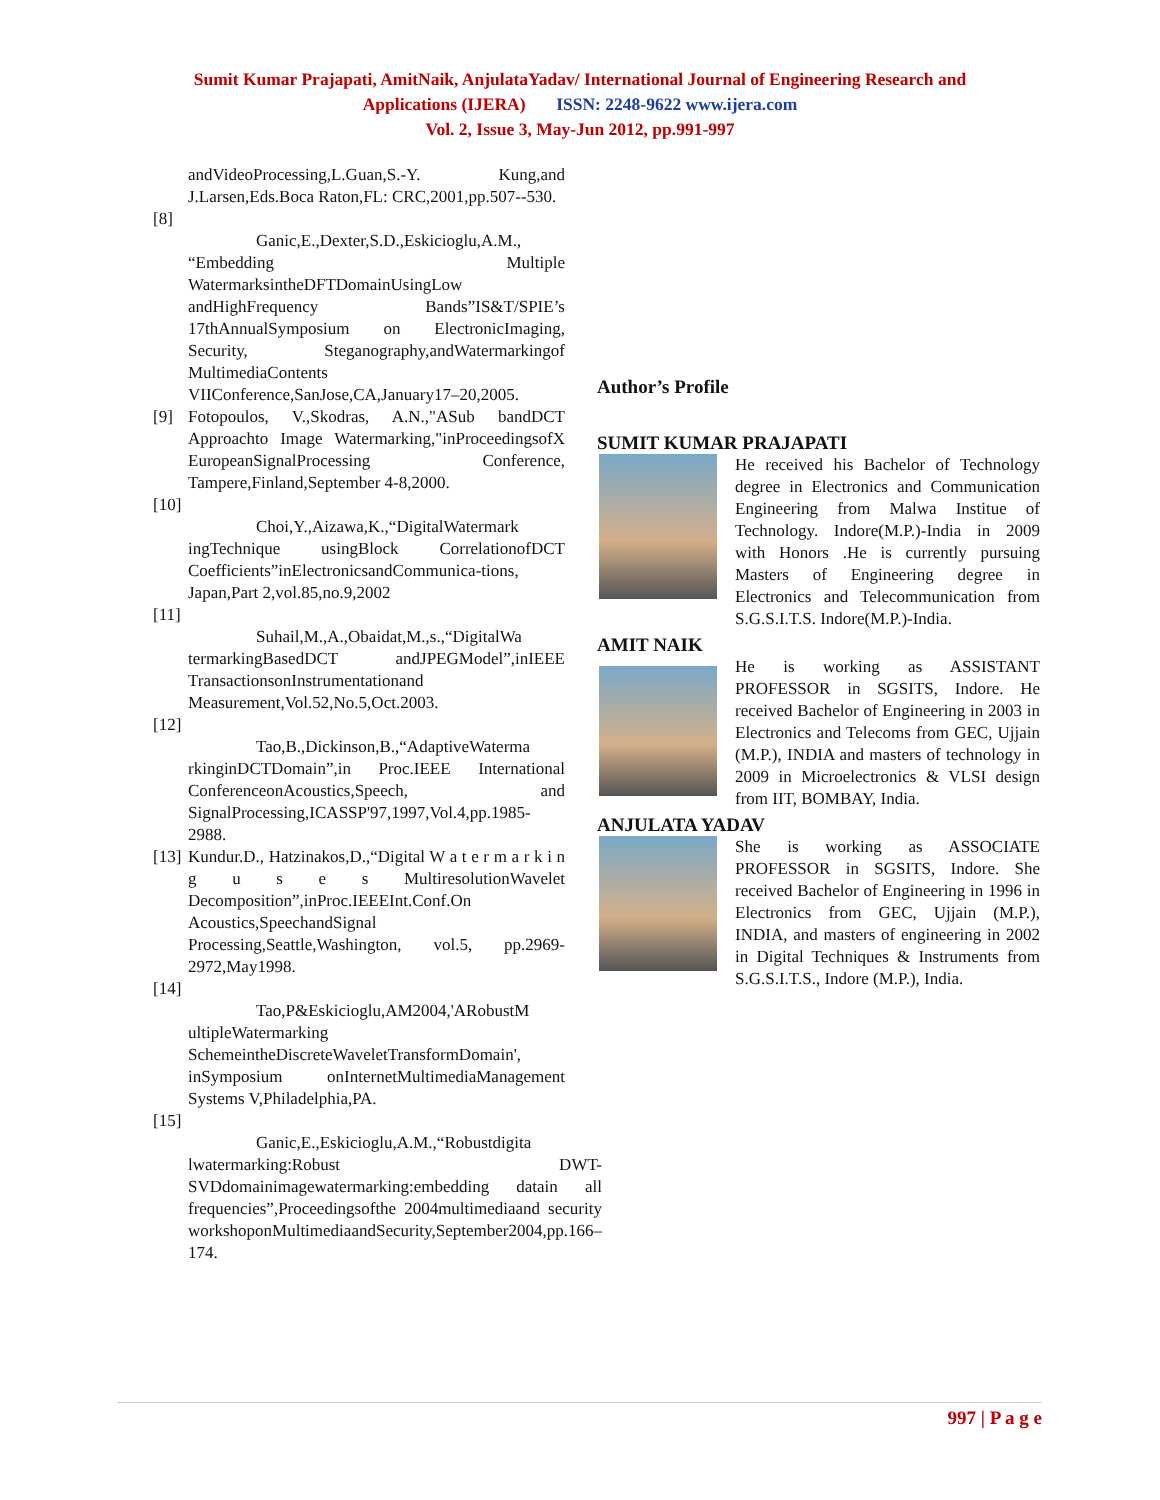Sumit Kumar Prajapati, AmitNaik, AnjulataYadav/ International Journal of Engineering Research and
Applications (IJERA) ISSN: 2248-9622 www.ijera.com
Vol. 2, Issue 3, May-Jun 2012, pp.991-997
andVideoProcessing,L.Guan,S.-Y. Kung,and J.Larsen,Eds.Boca Raton,FL: CRC,2001,pp.507--530.
[8]
Ganic,E.,Dexter,S.D.,Eskicioglu,A.M.,
“Embedding Multiple WatermarksintheDFTDomainUsingLow andHighFrequency Bands”IS&T/SPIE’s 17thAnnualSymposium on ElectronicImaging, Security, Steganography,andWatermarkingof MultimediaContents VIIConference,SanJose,CA,January17–20,2005.
[9] Fotopoulos, V.,Skodras, A.N.,"ASub bandDCT Approachto Image Watermarking,"inProceedingsofX EuropeanSignalProcessing Conference, Tampere,Finland,September 4-8,2000.
[10]
Choi,Y.,Aizawa,K.,“DigitalWatermark
ingTechnique usingBlock CorrelationofDCT Coefficients”inElectronicsandCommunica-tions, Japan,Part 2,vol.85,no.9,2002
[11]
Suhail,M.,A.,Obaidat,M.,s.,“DigitalWa
termarkingBasedDCT andJPEGModel”,inIEEE TransactionsonInstrumentationand Measurement,Vol.52,No.5,Oct.2003.
[12]
Tao,B.,Dickinson,B.,“AdaptiveWaterma
rkinginDCTDomain”,in Proc.IEEE International ConferenceonAcoustics,Speech, and SignalProcessing,ICASSP'97,1997,Vol.4,pp.1985-2988.
[13]
Kundur.D., Hatzinakos,D.,“Digital W a t e r m a r k i n g u s e s MultiresolutionWavelet Decomposition”,inProc.IEEEInt.Conf.On Acoustics,SpeechandSignal Processing,Seattle,Washington, vol.5, pp.2969-2972,May1998.
[14]
Tao,P&Eskicioglu,AM2004,'ARobustM
ultipleWatermarking SchemeintheDiscreteWaveletTransformDomain', inSymposium onInternetMultimediaManagement Systems V,Philadelphia,PA.
[15]
Ganic,E.,Eskicioglu,A.M.,“Robustdigita
lwatermarking:Robust DWT-SVDdomainimagewatermarking:embedding datain all frequencies”,Proceedingsofthe 2004multimediaand security workshoponMultimediaandSecurity,September2004,pp.166–174.
Author’s Profile
SUMIT KUMAR PRAJAPATI
He received his Bachelor of Technology degree in Electronics and Communication Engineering from Malwa Institue of Technology. Indore(M.P.)-India in 2009 with Honors .He is currently pursuing Masters of Engineering degree in Electronics and Telecommunication from S.G.S.I.T.S. Indore(M.P.)-India.
AMIT NAIK
He is working as ASSISTANT PROFESSOR in SGSITS, Indore. He received Bachelor of Engineering in 2003 in Electronics and Telecoms from GEC, Ujjain (M.P.), INDIA and masters of technology in 2009 in Microelectronics & VLSI design from IIT, BOMBAY, India.
ANJULATA YADAV
She is working as ASSOCIATE PROFESSOR in SGSITS, Indore. She received Bachelor of Engineering in 1996 in Electronics from GEC, Ujjain (M.P.), INDIA, and masters of engineering in 2002 in Digital Techniques & Instruments from S.G.S.I.T.S., Indore (M.P.), India.
997 | P a g e